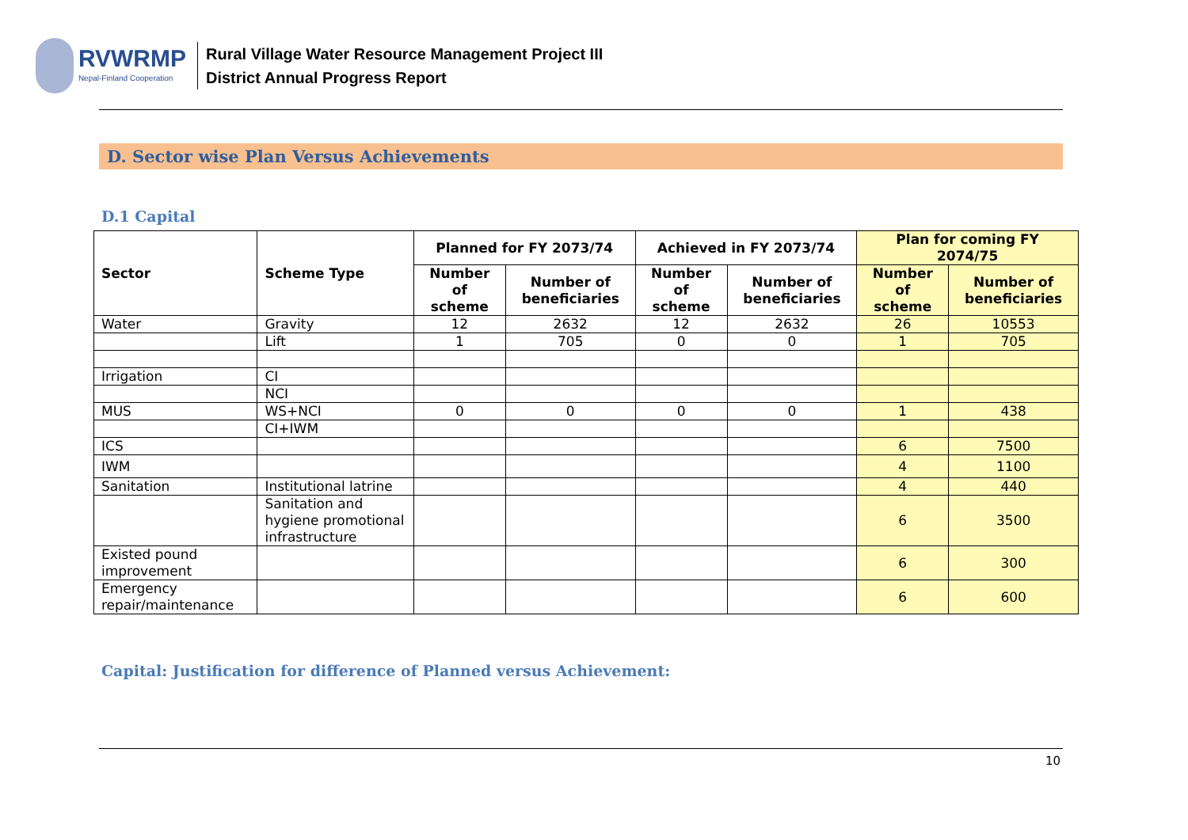RVWRMP
Nepal-Finland Cooperation
Rural Village Water Resource Management Project III
District Annual Progress Report
D. Sector wise Plan Versus Achievements
D.1 Capital
| Sector | Scheme Type | Planned for FY 2073/74 | | Achieved in FY 2073/74 | | Plan for coming FY 2074/75 | |
| --- | --- | --- | --- | --- | --- | --- | --- |
| | | Number of scheme | Number of beneficiaries | Number of scheme | Number of beneficiaries | Number of scheme | Number of beneficiaries |
| Water | Gravity | 12 | 2632 | 12 | 2632 | 26 | 10553 |
| | Lift | 1 | 705 | 0 | 0 | 1 | 705 |
| Irrigation | CI | | | | | | |
| | NCI | | | | | | |
| MUS | WS+NCI | 0 | 0 | 0 | 0 | 1 | 438 |
| | CI+IWM | | | | | | |
| ICS | | | | | | 6 | 7500 |
| IWM | | | | | | 4 | 1100 |
| Sanitation | Institutional latrine | | | | | 4 | 440 |
| | Sanitation and hygiene promotional infrastructure | | | | | 6 | 3500 |
| Existed pound improvement | | | | | | 6 | 300 |
| Emergency repair/maintenance | | | | | | 6 | 600 |
Capital: Justification for difference of Planned versus Achievement:
10